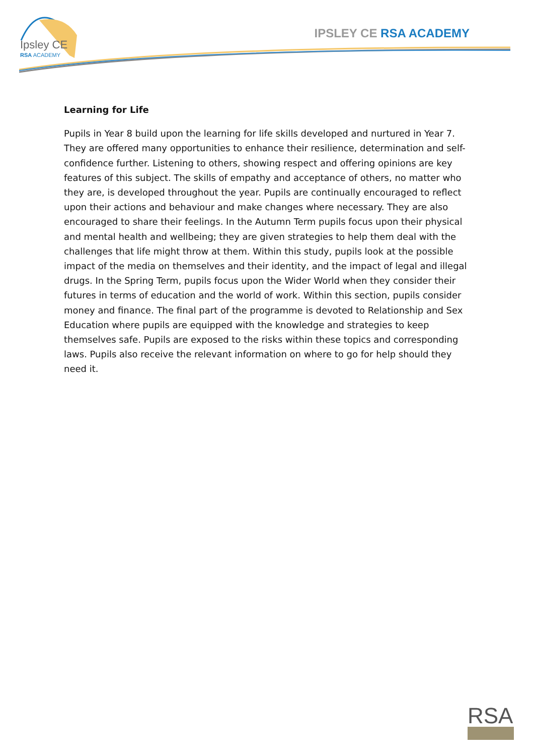Ipsley CE
RSA ACADEMY
IPSLEY CE RSA ACADEMY
Learning for Life
Pupils in Year 8 build upon the learning for life skills developed and nurtured in Year 7. They are offered many opportunities to enhance their resilience, determination and self-confidence further. Listening to others, showing respect and offering opinions are key features of this subject. The skills of empathy and acceptance of others, no matter who they are, is developed throughout the year. Pupils are continually encouraged to reflect upon their actions and behaviour and make changes where necessary. They are also encouraged to share their feelings. In the Autumn Term pupils focus upon their physical and mental health and wellbeing; they are given strategies to help them deal with the challenges that life might throw at them. Within this study, pupils look at the possible impact of the media on themselves and their identity, and the impact of legal and illegal drugs. In the Spring Term, pupils focus upon the Wider World when they consider their futures in terms of education and the world of work. Within this section, pupils consider money and finance. The final part of the programme is devoted to Relationship and Sex Education where pupils are equipped with the knowledge and strategies to keep themselves safe. Pupils are exposed to the risks within these topics and corresponding laws. Pupils also receive the relevant information on where to go for help should they need it.
RSA